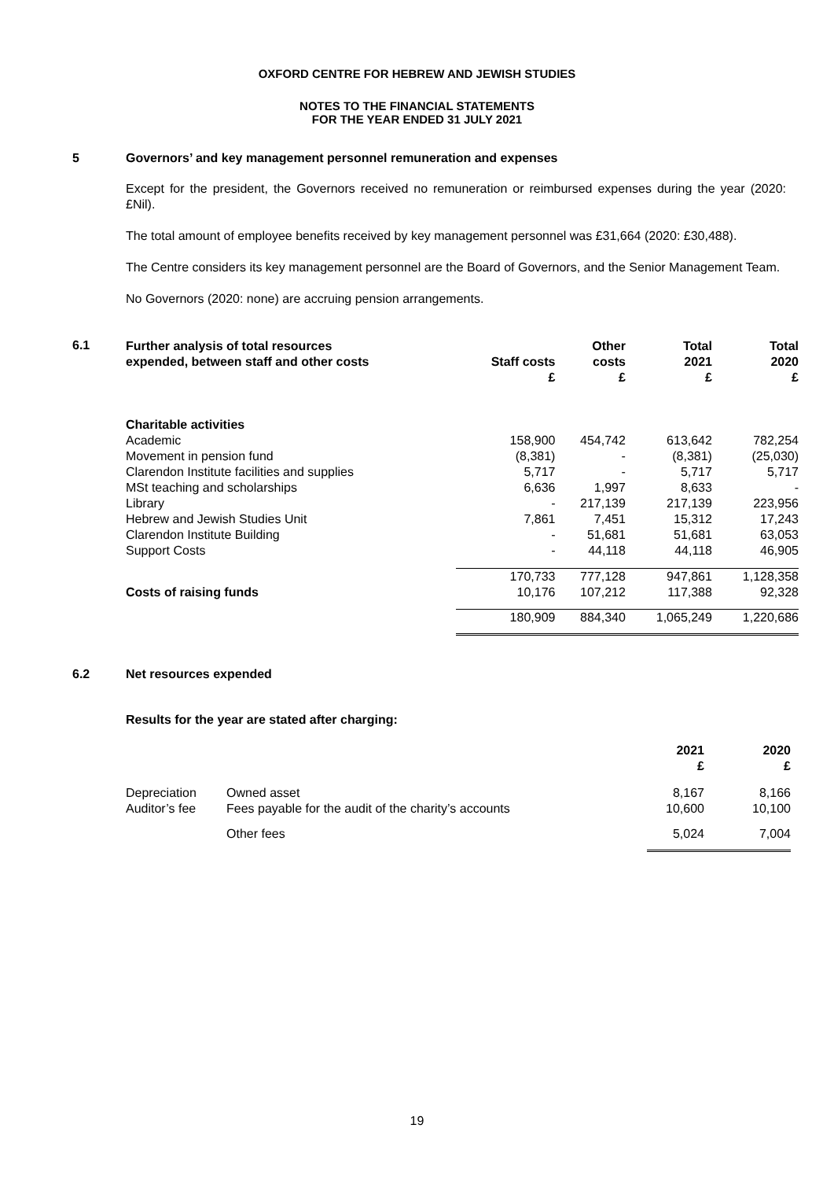OXFORD CENTRE FOR HEBREW AND JEWISH STUDIES
NOTES TO THE FINANCIAL STATEMENTS
FOR THE YEAR ENDED 31 JULY 2021
5 Governors’ and key management personnel remuneration and expenses
Except for the president, the Governors received no remuneration or reimbursed expenses during the year (2020: £Nil).
The total amount of employee benefits received by key management personnel was £31,664 (2020: £30,488).
The Centre considers its key management personnel are the Board of Governors, and the Senior Management Team.
No Governors (2020: none) are accruing pension arrangements.
6.1
| Further analysis of total resources expended, between staff and other costs | Staff costs £ | Other costs £ | Total 2021 £ | Total 2020 £ |
| --- | --- | --- | --- | --- |
| Charitable activities | | | | |
| Academic | 158,900 | 454,742 | 613,642 | 782,254 |
| Movement in pension fund | (8,381) | - | (8,381) | (25,030) |
| Clarendon Institute facilities and supplies | 5,717 | - | 5,717 | 5,717 |
| MSt teaching and scholarships | 6,636 | 1,997 | 8,633 | - |
| Library | - | 217,139 | 217,139 | 223,956 |
| Hebrew and Jewish Studies Unit | 7,861 | 7,451 | 15,312 | 17,243 |
| Clarendon Institute Building | - | 51,681 | 51,681 | 63,053 |
| Support Costs | - | 44,118 | 44,118 | 46,905 |
| | 170,733 | 777,128 | 947,861 | 1,128,358 |
| Costs of raising funds | 10,176 | 107,212 | 117,388 | 92,328 |
| | 180,909 | 884,340 | 1,065,249 | 1,220,686 |
6.2 Net resources expended
Results for the year are stated after charging:
| | | 2021 £ | 2020 £ |
| Depreciation | Owned asset | 8,167 | 8,166 |
| Auditor’s fee | Fees payable for the audit of the charity’s accounts | 10,600 | 10,100 |
| | Other fees | 5,024 | 7,004 |
19